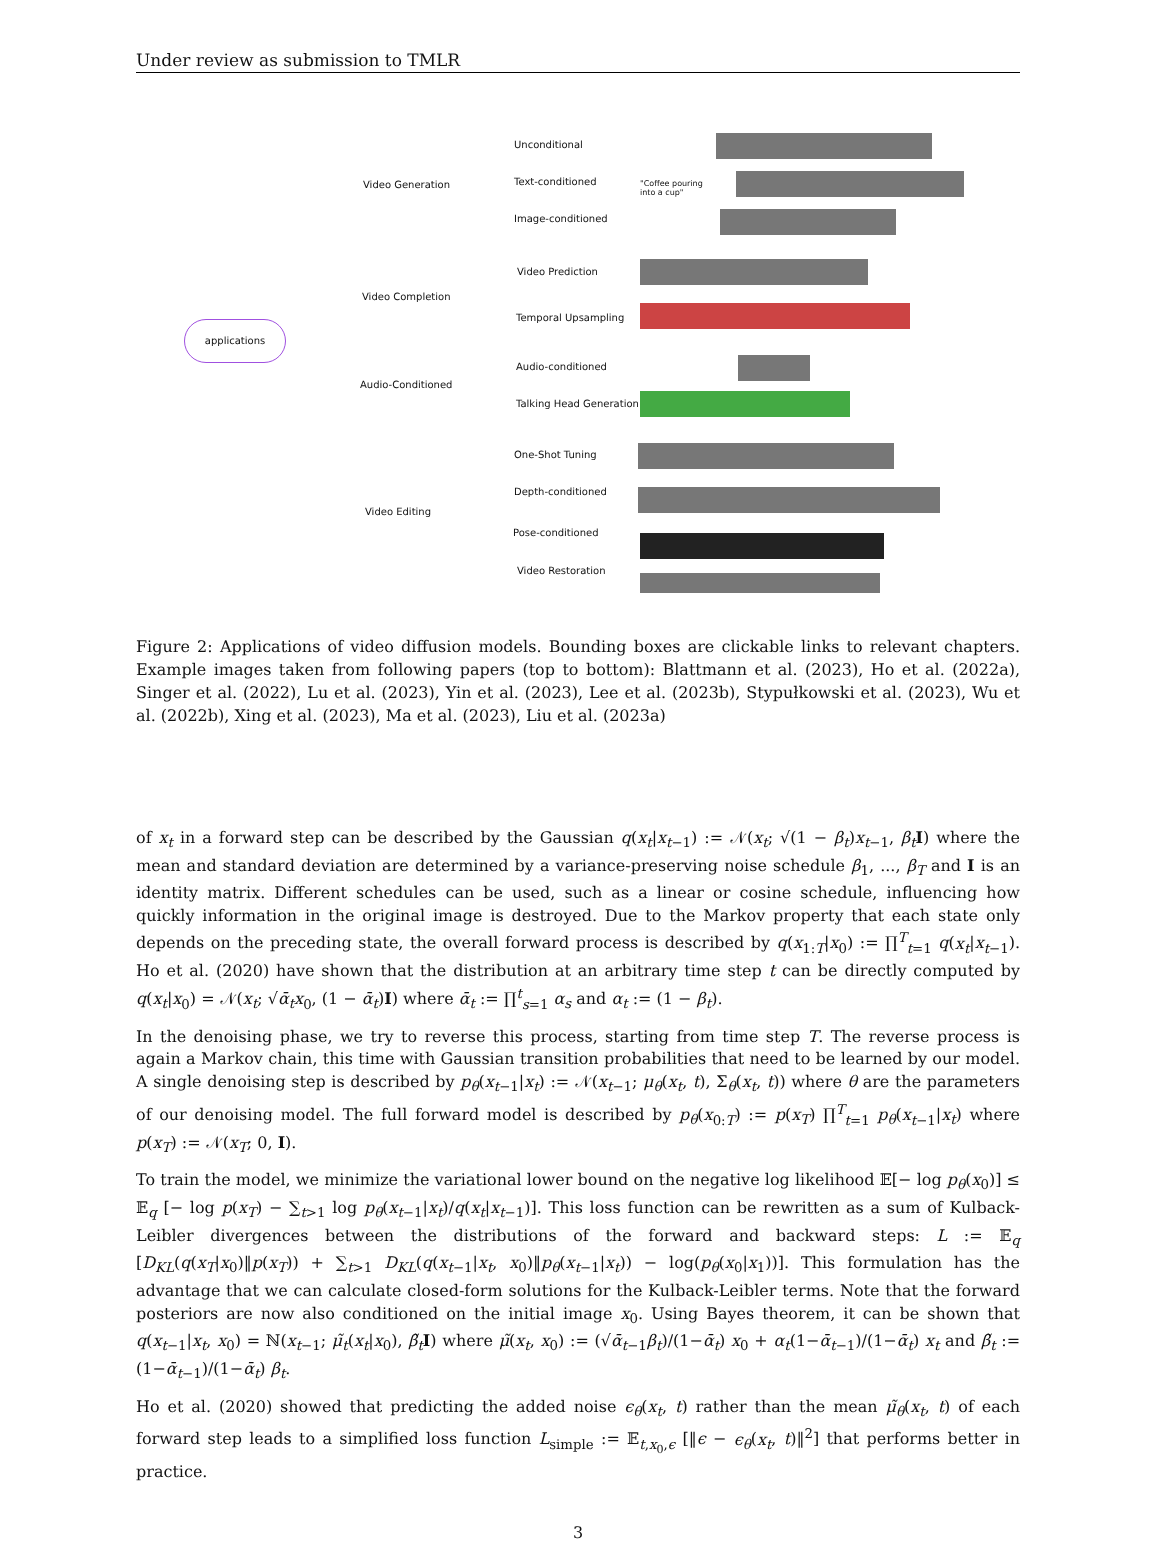Under review as submission to TMLR
applications
Video Generation
Video Completion
Audio-Conditioned
Video Editing
Unconditional
Text-conditioned
Image-conditioned
Video Prediction
Temporal Upsampling
Audio-conditioned
Talking Head Generation
One-Shot Tuning
Depth-conditioned
Pose-conditioned
Video Restoration
"Coffee pouring
into a cup"
Figure 2: Applications of video diffusion models. Bounding boxes are clickable links to relevant chapters. Example images taken from following papers (top to bottom): Blattmann et al. (2023), Ho et al. (2022a), Singer et al. (2022), Lu et al. (2023), Yin et al. (2023), Lee et al. (2023b), Stypułkowski et al. (2023), Wu et al. (2022b), Xing et al. (2023), Ma et al. (2023), Liu et al. (2023a)
of x<sub>t</sub> in a forward step can be described by the Gaussian q(x<sub>t</sub>|x<sub>t−1</sub>) := 𝒩(x<sub>t</sub>; √(1 − β<sub>t</sub>)x<sub>t−1</sub>, β<sub>t</sub> I) where the mean and standard deviation are determined by a variance-preserving noise schedule β<sub>1</sub>, ..., β<sub>T</sub> and I is an identity matrix. Different schedules can be used, such as a linear or cosine schedule, influencing how quickly information in the original image is destroyed. Due to the Markov property that each state only depends on the preceding state, the overall forward process is described by q(x<sub>1:T</sub>|x<sub>0</sub>) := ∏<sup>T</sup><sub>t=1</sub> q(x<sub>t</sub>|x<sub>t−1</sub>). Ho et al. (2020) have shown that the distribution at an arbitrary time step t can be directly computed by q(x<sub>t</sub>|x<sub>0</sub>) = 𝒩(x<sub>t</sub>; √ᾱ<sub>t</sub> x<sub>0</sub>, (1 − ᾱ<sub>t</sub>)I) where ᾱ<sub>t</sub> := ∏<sup>t</sup><sub>s=1</sub> α<sub>s</sub> and α<sub>t</sub> := (1 − β<sub>t</sub>).
In the denoising phase, we try to reverse this process, starting from time step T. The reverse process is again a Markov chain, this time with Gaussian transition probabilities that need to be learned by our model. A single denoising step is described by p<sub>θ</sub>(x<sub>t−1</sub>|x<sub>t</sub>) := 𝒩(x<sub>t−1</sub>; μ<sub>θ</sub>(x<sub>t</sub>, t), Σ<sub>θ</sub>(x<sub>t</sub>, t)) where θ are the parameters of our denoising model. The full forward model is described by p<sub>θ</sub>(x<sub>0:T</sub>) := p(x<sub>T</sub>) ∏<sup>T</sup><sub>t=1</sub> p<sub>θ</sub>(x<sub>t−1</sub>|x<sub>t</sub>) where p(x<sub>T</sub>) := 𝒩(x<sub>T</sub>; 0, I).
To train the model, we minimize the variational lower bound on the negative log likelihood 𝔼[− log p<sub>θ</sub>(x<sub>0</sub>)] ≤ 𝔼<sub>q</sub> [− log p(x<sub>T</sub>) − ∑<sub>t>1</sub> log p<sub>θ</sub>(x<sub>t−1</sub>|x<sub>t</sub>)/q(x<sub>t</sub>|x<sub>t−1</sub>)]. This loss function can be rewritten as a sum of Kulback-Leibler divergences between the distributions of the forward and backward steps: L := 𝔼<sub>q</sub> [D<sub>KL</sub>(q(x<sub>T</sub>|x<sub>0</sub>)‖p(x<sub>T</sub>)) + ∑<sub>t>1</sub> D<sub>KL</sub>(q(x<sub>t−1</sub>|x<sub>t</sub>, x<sub>0</sub>)‖p<sub>θ</sub>(x<sub>t−1</sub>|x<sub>t</sub>)) − log(p<sub>θ</sub>(x<sub>0</sub>|x<sub>1</sub>))]. This formulation has the advantage that we can calculate closed-form solutions for the Kulback-Leibler terms. Note that the forward posteriors are now also conditioned on the initial image x<sub>0</sub>. Using Bayes theorem, it can be shown that q(x<sub>t−1</sub>|x<sub>t</sub>, x<sub>0</sub>) = ℕ(x<sub>t−1</sub>; μ̃<sub>t</sub>(x<sub>t</sub>|x<sub>0</sub>), β̃<sub>t</sub> I) where μ̃(x<sub>t</sub>, x<sub>0</sub>) := (√ᾱ<sub>t−1</sub>β<sub>t</sub>)/(1−ᾱ<sub>t</sub>) x<sub>0</sub> + α<sub>t</sub>(1−ᾱ<sub>t−1</sub>)/(1−ᾱ<sub>t</sub>) x<sub>t</sub> and β̃<sub>t</sub> := (1−ᾱ<sub>t−1</sub>)/(1−ᾱ<sub>t</sub>) β<sub>t</sub>.
Ho et al. (2020) showed that predicting the added noise ϵ<sub>θ</sub>(x<sub>t</sub>, t) rather than the mean μ̃<sub>θ</sub>(x<sub>t</sub>, t) of each forward step leads to a simplified loss function L<sub>simple</sub> := 𝔼<sub>t,x<sub>0</sub>,ϵ</sub> [‖ϵ − ϵ<sub>θ</sub>(x<sub>t</sub>, t)‖<sup>2</sup>] that performs better in practice.
3